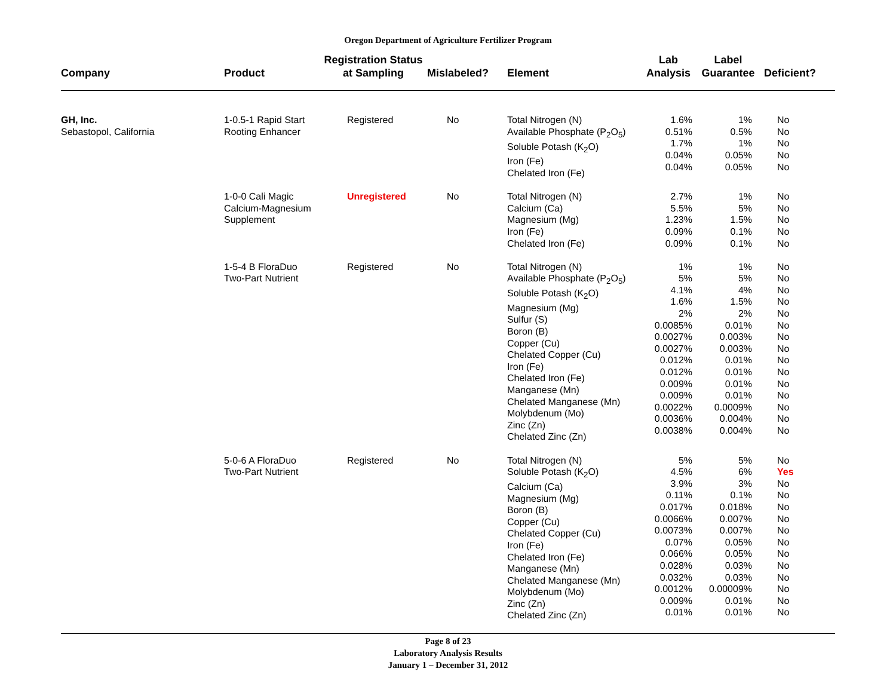Oregon Department of Agriculture Fertilizer Program
| Company | Product | Registration Status at Sampling | Mislabeled? | Element | Lab Analysis | Label Guarantee | Deficient? |
| --- | --- | --- | --- | --- | --- | --- | --- |
| GH, Inc. Sebastopol, California | 1-0.5-1 Rapid Start Rooting Enhancer | Registered | No | Total Nitrogen (N) Available Phosphate (P<sub>2</sub>O<sub>5</sub>) Soluble Potash (K<sub>2</sub>O) Iron (Fe) Chelated Iron (Fe) | 1.6% 0.51% 1.7% 0.04% 0.04% | 1% 0.5% 1% 0.05% 0.05% | No No No No No |
| | 1-0-0 Cali Magic Calcium-Magnesium Supplement | Unregistered | No | Total Nitrogen (N) Calcium (Ca) Magnesium (Mg) Iron (Fe) Chelated Iron (Fe) | 2.7% 5.5% 1.23% 0.09% 0.09% | 1% 5% 1.5% 0.1% 0.1% | No No No No No |
| | 1-5-4 B FloraDuo Two-Part Nutrient | Registered | No | Total Nitrogen (N) Available Phosphate (P<sub>2</sub>O<sub>5</sub>) Soluble Potash (K<sub>2</sub>O) Magnesium (Mg) Sulfur (S) Boron (B) Copper (Cu) Chelated Copper (Cu) Iron (Fe) Chelated Iron (Fe) Manganese (Mn) Chelated Manganese (Mn) Molybdenum (Mo) Zinc (Zn) Chelated Zinc (Zn) | 1% 5% 4.1% 1.6% 2% 0.0085% 0.0027% 0.0027% 0.012% 0.012% 0.009% 0.009% 0.0022% 0.0036% 0.0038% | 1% 5% 4% 1.5% 2% 0.01% 0.003% 0.003% 0.01% 0.01% 0.01% 0.01% 0.0009% 0.004% 0.004% | No No No No No No No No No No No No No No No |
| | 5-0-6 A FloraDuo Two-Part Nutrient | Registered | No | Total Nitrogen (N) Soluble Potash (K<sub>2</sub>O) Calcium (Ca) Magnesium (Mg) Boron (B) Copper (Cu) Chelated Copper (Cu) Iron (Fe) Chelated Iron (Fe) Manganese (Mn) Chelated Manganese (Mn) Molybdenum (Mo) Zinc (Zn) Chelated Zinc (Zn) | 5% 4.5% 3.9% 0.11% 0.017% 0.0066% 0.0073% 0.07% 0.066% 0.028% 0.032% 0.0012% 0.009% 0.01% | 5% 6% 3% 0.1% 0.018% 0.007% 0.007% 0.05% 0.05% 0.03% 0.03% 0.00009% 0.01% 0.01% | No Yes No No No No No No No No No No No No |
Page 8 of 23
Laboratory Analysis Results
January 1 – December 31, 2012